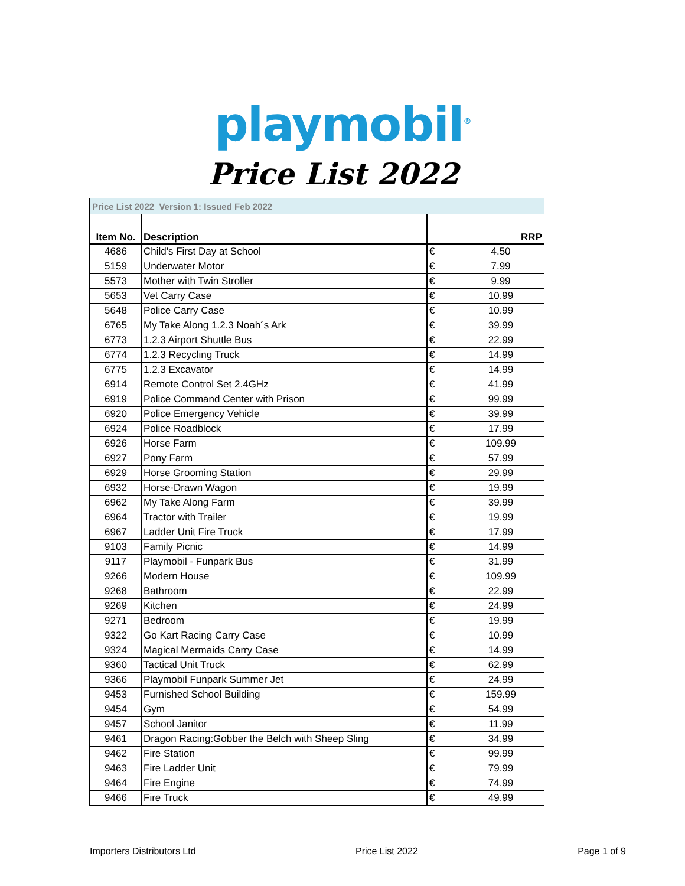playmobil<sup>®</sup>
Price List 2022
| Price List 2022 Version 1: Issued Feb 2022 | | | |
| Item No. | Description | | RRP |
| 4686 | Child's First Day at School | € | 4.50 |
| 5159 | Underwater Motor | € | 7.99 |
| 5573 | Mother with Twin Stroller | € | 9.99 |
| 5653 | Vet Carry Case | € | 10.99 |
| 5648 | Police Carry Case | € | 10.99 |
| 6765 | My Take Along 1.2.3 Noah´s Ark | € | 39.99 |
| 6773 | 1.2.3 Airport Shuttle Bus | € | 22.99 |
| 6774 | 1.2.3 Recycling Truck | € | 14.99 |
| 6775 | 1.2.3 Excavator | € | 14.99 |
| 6914 | Remote Control Set 2.4GHz | € | 41.99 |
| 6919 | Police Command Center with Prison | € | 99.99 |
| 6920 | Police Emergency Vehicle | € | 39.99 |
| 6924 | Police Roadblock | € | 17.99 |
| 6926 | Horse Farm | € | 109.99 |
| 6927 | Pony Farm | € | 57.99 |
| 6929 | Horse Grooming Station | € | 29.99 |
| 6932 | Horse-Drawn Wagon | € | 19.99 |
| 6962 | My Take Along Farm | € | 39.99 |
| 6964 | Tractor with Trailer | € | 19.99 |
| 6967 | Ladder Unit Fire Truck | € | 17.99 |
| 9103 | Family Picnic | € | 14.99 |
| 9117 | Playmobil - Funpark Bus | € | 31.99 |
| 9266 | Modern House | € | 109.99 |
| 9268 | Bathroom | € | 22.99 |
| 9269 | Kitchen | € | 24.99 |
| 9271 | Bedroom | € | 19.99 |
| 9322 | Go Kart Racing Carry Case | € | 10.99 |
| 9324 | Magical Mermaids Carry Case | € | 14.99 |
| 9360 | Tactical Unit Truck | € | 62.99 |
| 9366 | Playmobil Funpark Summer Jet | € | 24.99 |
| 9453 | Furnished School Building | € | 159.99 |
| 9454 | Gym | € | 54.99 |
| 9457 | School Janitor | € | 11.99 |
| 9461 | Dragon Racing:Gobber the Belch with Sheep Sling | € | 34.99 |
| 9462 | Fire Station | € | 99.99 |
| 9463 | Fire Ladder Unit | € | 79.99 |
| 9464 | Fire Engine | € | 74.99 |
| 9466 | Fire Truck | € | 49.99 |
Importers Distributors Ltd Price List 2022 Page 1 of 9